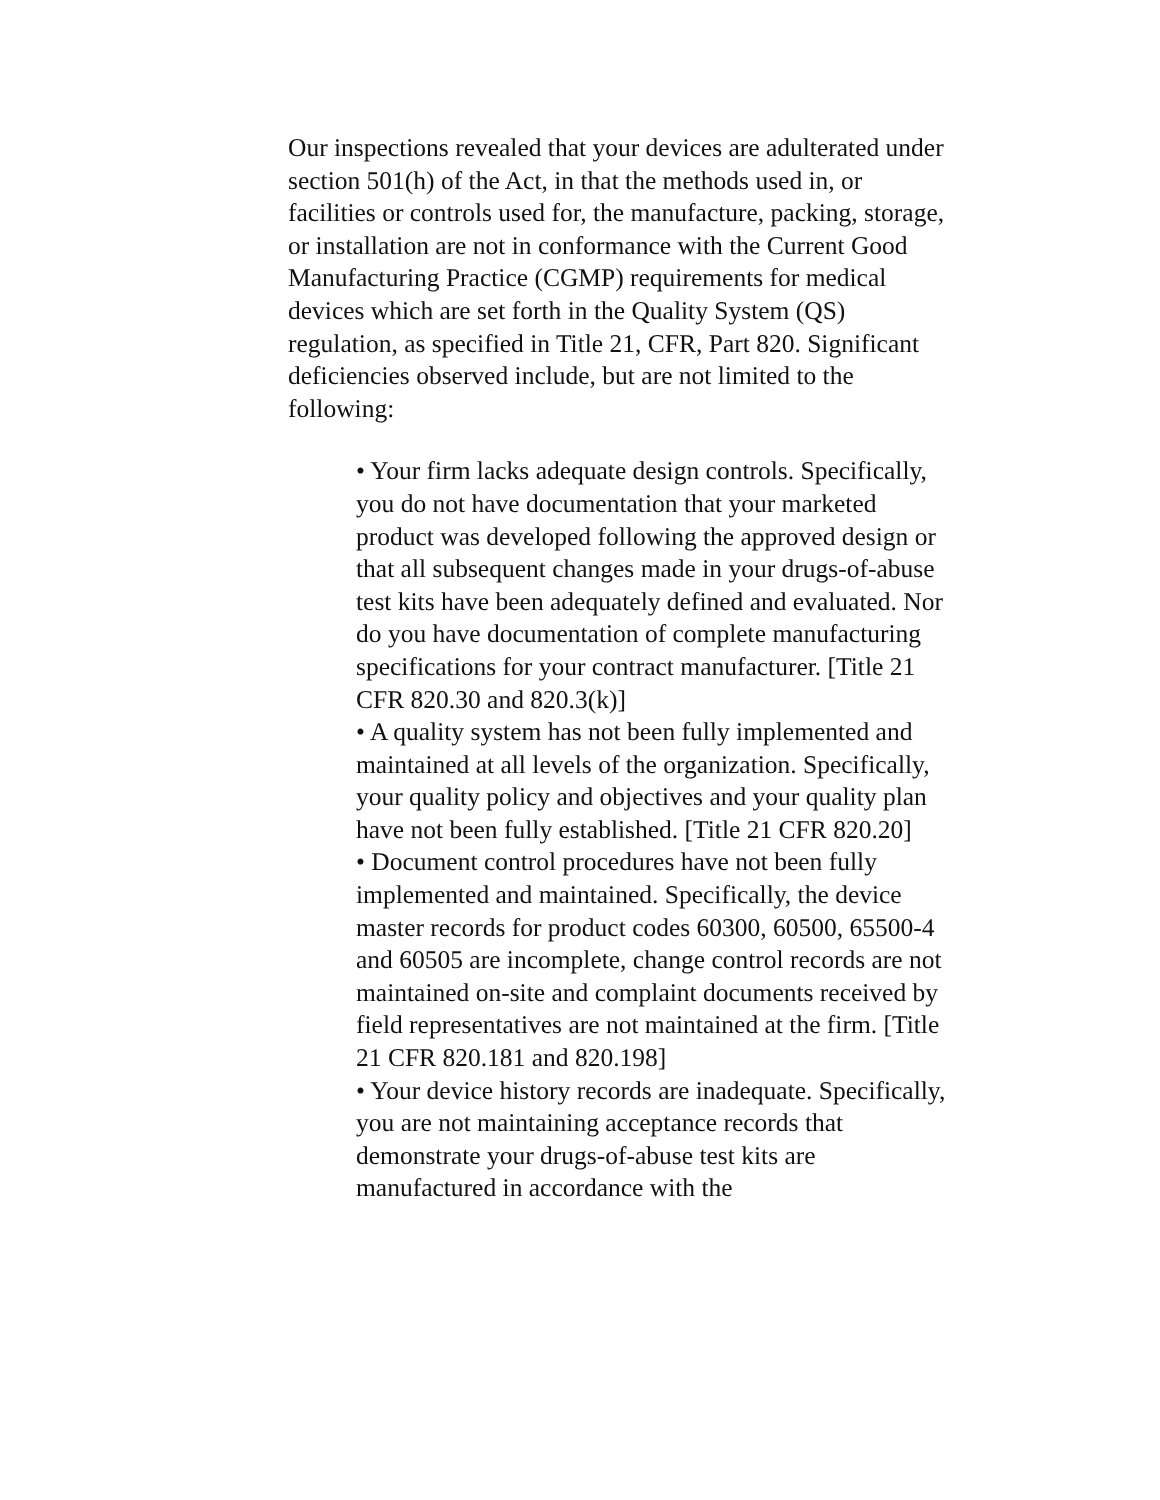Our inspections revealed that your devices are adulterated under section 501(h) of the Act, in that the methods used in, or facilities or controls used for, the manufacture, packing, storage, or installation are not in conformance with the Current Good Manufacturing Practice (CGMP) requirements for medical devices which are set forth in the Quality System (QS) regulation, as specified in Title 21, CFR, Part 820. Significant deficiencies observed include, but are not limited to the following:
• Your firm lacks adequate design controls. Specifically, you do not have documentation that your marketed product was developed following the approved design or that all subsequent changes made in your drugs-of-abuse test kits have been adequately defined and evaluated. Nor do you have documentation of complete manufacturing specifications for your contract manufacturer. [Title 21 CFR 820.30 and 820.3(k)]
• A quality system has not been fully implemented and maintained at all levels of the organization. Specifically, your quality policy and objectives and your quality plan have not been fully established. [Title 21 CFR 820.20]
• Document control procedures have not been fully implemented and maintained. Specifically, the device master records for product codes 60300, 60500, 65500-4 and 60505 are incomplete, change control records are not maintained on-site and complaint documents received by field representatives are not maintained at the firm. [Title 21 CFR 820.181 and 820.198]
• Your device history records are inadequate. Specifically, you are not maintaining acceptance records that demonstrate your drugs-of-abuse test kits are manufactured in accordance with the